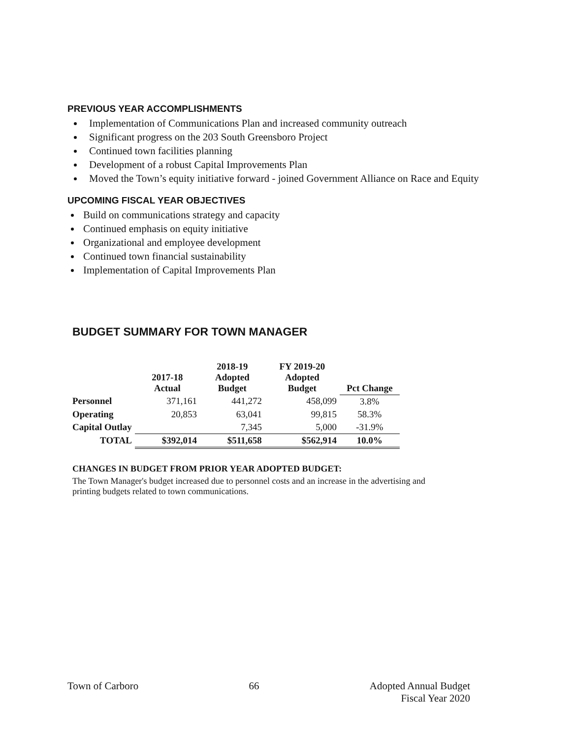PREVIOUS YEAR ACCOMPLISHMENTS
Implementation of Communications Plan and increased community outreach
Significant progress on the 203 South Greensboro Project
Continued town facilities planning
Development of a robust Capital Improvements Plan
Moved the Town’s equity initiative forward - joined Government Alliance on Race and Equity
UPCOMING FISCAL YEAR OBJECTIVES
Build on communications strategy and capacity
Continued emphasis on equity initiative
Organizational and employee development
Continued town financial sustainability
Implementation of Capital Improvements Plan
BUDGET SUMMARY FOR TOWN MANAGER
| | 2017-18 Actual | 2018-19 Adopted Budget | FY 2019-20 Adopted Budget | Pct Change |
| --- | --- | --- | --- | --- |
| Personnel | 371,161 | 441,272 | 458,099 | 3.8% |
| Operating | 20,853 | 63,041 | 99,815 | 58.3% |
| Capital Outlay | | 7,345 | 5,000 | -31.9% |
| TOTAL | $392,014 | $511,658 | $562,914 | 10.0% |
CHANGES IN BUDGET FROM PRIOR YEAR ADOPTED BUDGET:
The Town Manager's budget increased due to personnel costs and an increase in the advertising and printing budgets related to town communications.
Town of Carboro 66 Adopted Annual Budget
Fiscal Year 2020